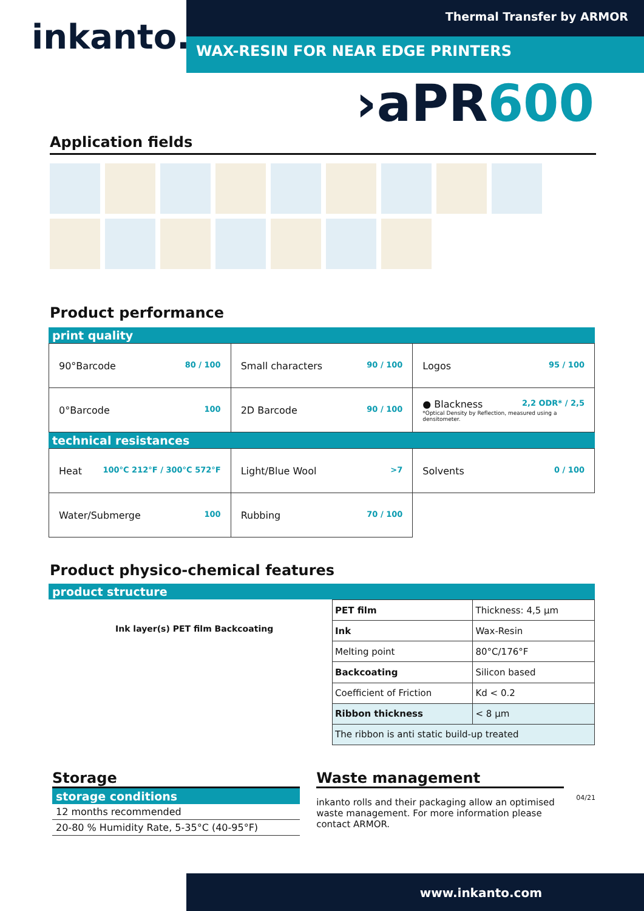inkanto.
Thermal Transfer by ARMOR
WAX-RESIN FOR NEAR EDGE PRINTERS
›aPR600
Application fields
Product performance
print quality
| 90°Barcode 80 / 100 | Small characters 90 / 100 | Logos 95 / 100 |
| 0°Barcode 100 | 2D Barcode 90 / 100 | ● Blackness 2,2 ODR* / 2,5 *Optical Density by Reflection, measured using a densitometer. |
technical resistances
| Heat 100°C 212°F / 300°C 572°F | Light/Blue Wool >7 | Solvents 0 / 100 |
| Water/Submerge 100 | Rubbing 70 / 100 | |
Product physico-chemical features
product structure
Ink layer(s) PET film Backcoating
| PET film | Thickness: 4,5 µm | |
| Ink | Wax-Resin | |
| Melting point | | 80°C/176°F |
| Backcoating | | Silicon based |
| Coefficient of Friction | | Kd < 0.2 |
| Ribbon thickness | | < 8 µm |
| The ribbon is anti static build-up treated | | |
Storage
storage conditions
12 months recommended
20-80 % Humidity Rate, 5-35°C (40-95°F)
Waste management
inkanto rolls and their packaging allow an optimised waste management. For more information please contact ARMOR.
04/21
www.inkanto.com